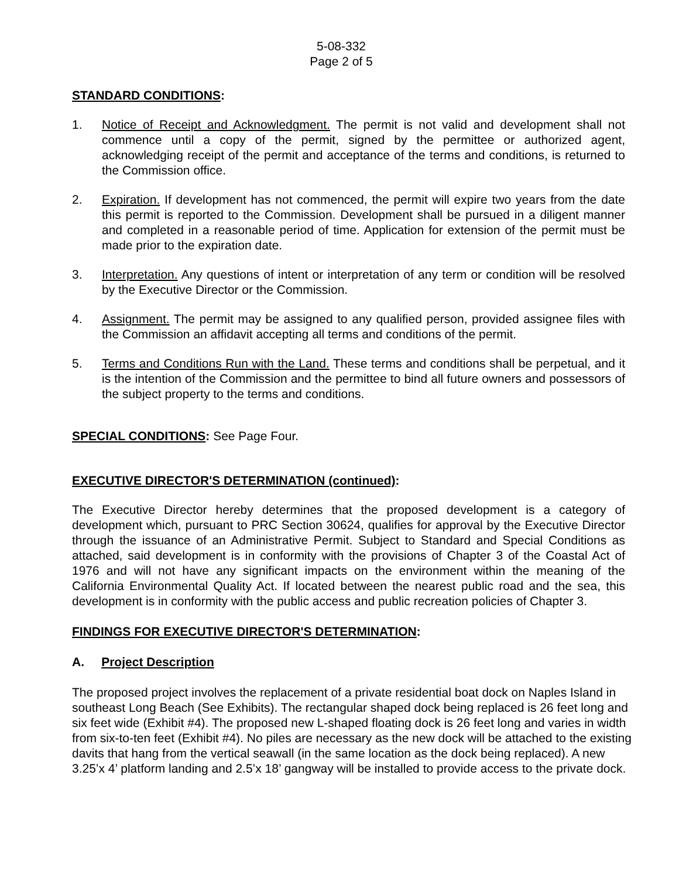5-08-332
Page 2 of 5
STANDARD CONDITIONS:
1. Notice of Receipt and Acknowledgment. The permit is not valid and development shall not commence until a copy of the permit, signed by the permittee or authorized agent, acknowledging receipt of the permit and acceptance of the terms and conditions, is returned to the Commission office.
2. Expiration. If development has not commenced, the permit will expire two years from the date this permit is reported to the Commission. Development shall be pursued in a diligent manner and completed in a reasonable period of time. Application for extension of the permit must be made prior to the expiration date.
3. Interpretation. Any questions of intent or interpretation of any term or condition will be resolved by the Executive Director or the Commission.
4. Assignment. The permit may be assigned to any qualified person, provided assignee files with the Commission an affidavit accepting all terms and conditions of the permit.
5. Terms and Conditions Run with the Land. These terms and conditions shall be perpetual, and it is the intention of the Commission and the permittee to bind all future owners and possessors of the subject property to the terms and conditions.
SPECIAL CONDITIONS: See Page Four.
EXECUTIVE DIRECTOR'S DETERMINATION (continued):
The Executive Director hereby determines that the proposed development is a category of development which, pursuant to PRC Section 30624, qualifies for approval by the Executive Director through the issuance of an Administrative Permit. Subject to Standard and Special Conditions as attached, said development is in conformity with the provisions of Chapter 3 of the Coastal Act of 1976 and will not have any significant impacts on the environment within the meaning of the California Environmental Quality Act. If located between the nearest public road and the sea, this development is in conformity with the public access and public recreation policies of Chapter 3.
FINDINGS FOR EXECUTIVE DIRECTOR'S DETERMINATION:
A. Project Description
The proposed project involves the replacement of a private residential boat dock on Naples Island in southeast Long Beach (See Exhibits). The rectangular shaped dock being replaced is 26 feet long and six feet wide (Exhibit #4). The proposed new L-shaped floating dock is 26 feet long and varies in width from six-to-ten feet (Exhibit #4). No piles are necessary as the new dock will be attached to the existing davits that hang from the vertical seawall (in the same location as the dock being replaced). A new 3.25’x 4’ platform landing and 2.5’x 18’ gangway will be installed to provide access to the private dock.